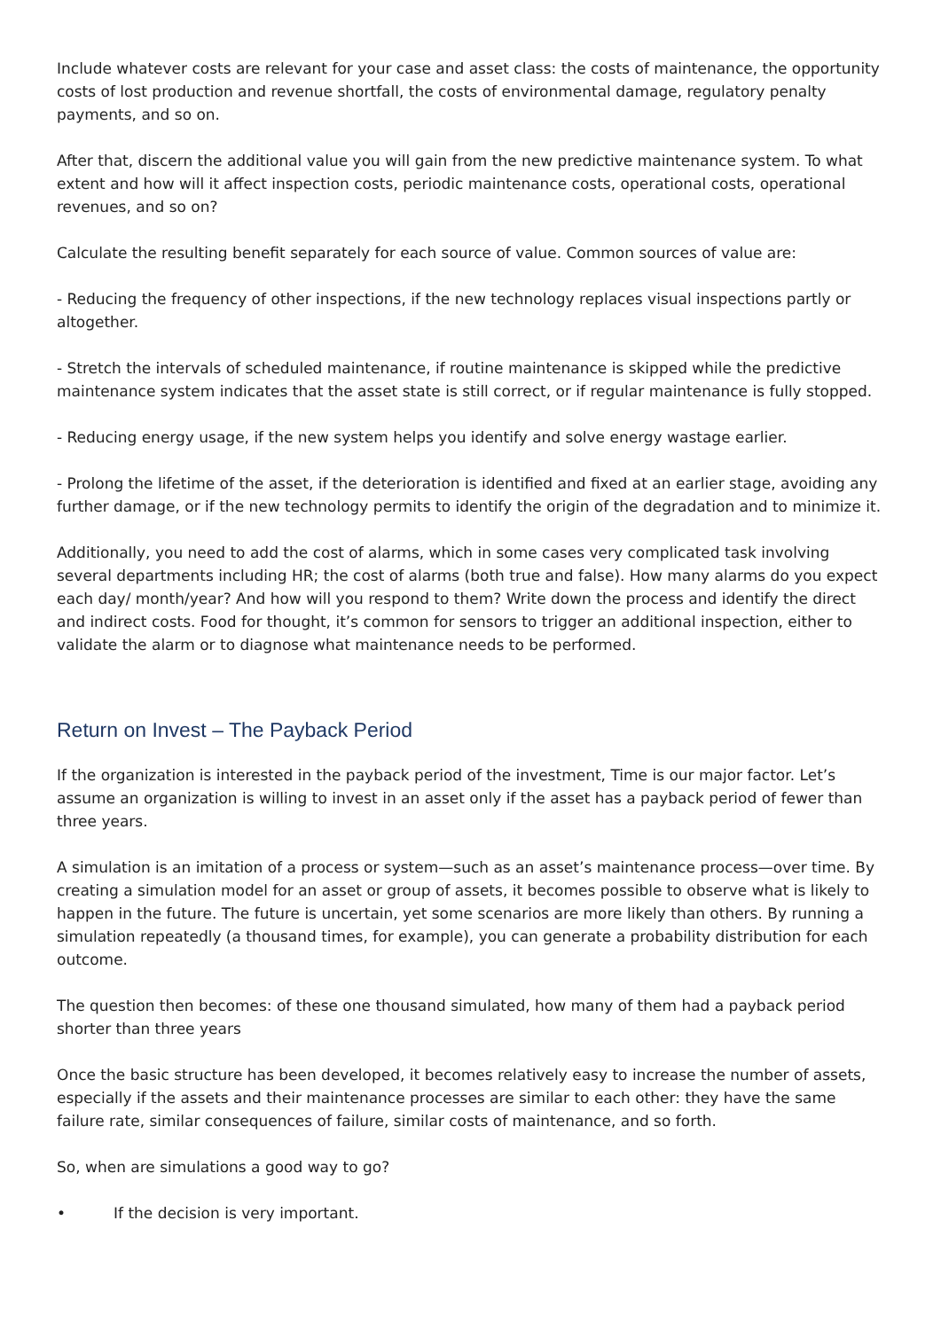Include whatever costs are relevant for your case and asset class: the costs of maintenance, the opportunity costs of lost production and revenue shortfall, the costs of environmental damage, regulatory penalty payments, and so on.
After that, discern the additional value you will gain from the new predictive maintenance system. To what extent and how will it affect inspection costs, periodic maintenance costs, operational costs, operational revenues, and so on?
Calculate the resulting benefit separately for each source of value. Common sources of value are:
- Reducing the frequency of other inspections, if the new technology replaces visual inspections partly or altogether.
- Stretch the intervals of scheduled maintenance, if routine maintenance is skipped while the predictive maintenance system indicates that the asset state is still correct, or if regular maintenance is fully stopped.
- Reducing energy usage, if the new system helps you identify and solve energy wastage earlier.
- Prolong the lifetime of the asset, if the deterioration is identified and fixed at an earlier stage, avoiding any further damage, or if the new technology permits to identify the origin of the degradation and to minimize it.
Additionally, you need to add the cost of alarms, which in some cases very complicated task involving several departments including HR; the cost of alarms (both true and false). How many alarms do you expect each day/ month/year? And how will you respond to them? Write down the process and identify the direct and indirect costs. Food for thought, it’s common for sensors to trigger an additional inspection, either to validate the alarm or to diagnose what maintenance needs to be performed.
Return on Invest – The Payback Period
If the organization is interested in the payback period of the investment, Time is our major factor. Let’s assume an organization is willing to invest in an asset only if the asset has a payback period of fewer than three years.
A simulation is an imitation of a process or system—such as an asset’s maintenance process—over time. By creating a simulation model for an asset or group of assets, it becomes possible to observe what is likely to happen in the future. The future is uncertain, yet some scenarios are more likely than others. By running a simulation repeatedly (a thousand times, for example), you can generate a probability distribution for each outcome.
The question then becomes: of these one thousand simulated, how many of them had a payback period shorter than three years
Once the basic structure has been developed, it becomes relatively easy to increase the number of assets, especially if the assets and their maintenance processes are similar to each other: they have the same failure rate, similar consequences of failure, similar costs of maintenance, and so forth.
So, when are simulations a good way to go?
• If the decision is very important.